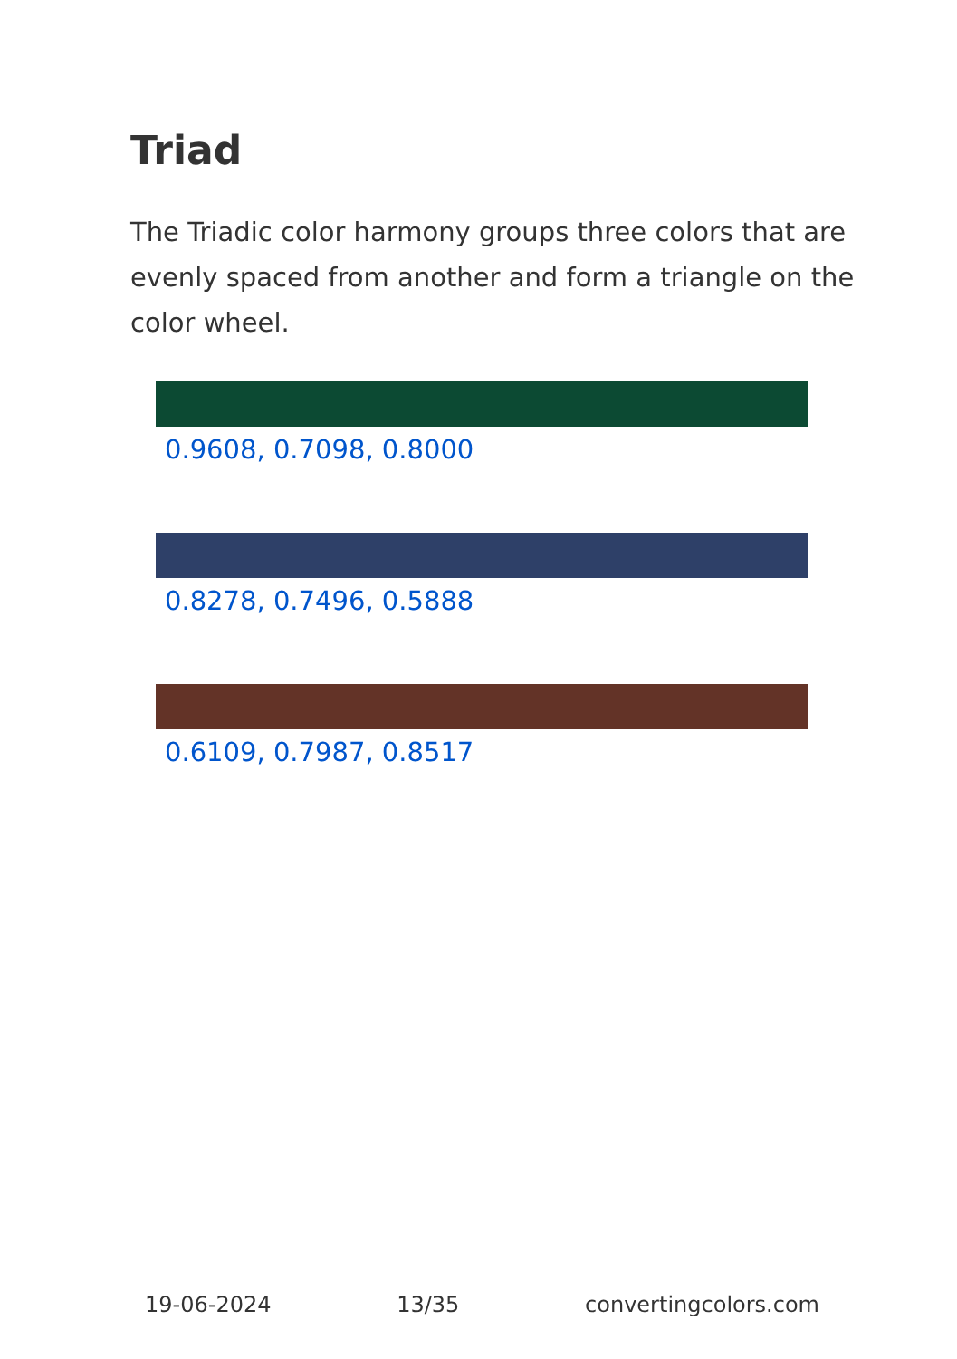Triad
The Triadic color harmony groups three colors that are evenly spaced from another and form a triangle on the color wheel.
0.9608, 0.7098, 0.8000
0.8278, 0.7496, 0.5888
0.6109, 0.7987, 0.8517
19-06-2024 13/35 convertingcolors.com